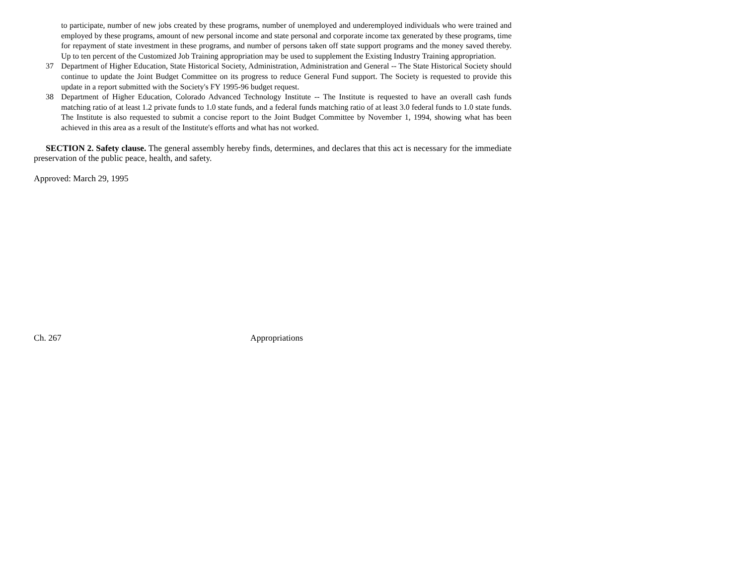to participate, number of new jobs created by these programs, number of unemployed and underemployed individuals who were trained and employed by these programs, amount of new personal income and state personal and corporate income tax generated by these programs, time for repayment of state investment in these programs, and number of persons taken off state support programs and the money saved thereby. Up to ten percent of the Customized Job Training appropriation may be used to supplement the Existing Industry Training appropriation.
37 Department of Higher Education, State Historical Society, Administration, Administration and General -- The State Historical Society should continue to update the Joint Budget Committee on its progress to reduce General Fund support. The Society is requested to provide this update in a report submitted with the Society's FY 1995-96 budget request.
38 Department of Higher Education, Colorado Advanced Technology Institute -- The Institute is requested to have an overall cash funds matching ratio of at least 1.2 private funds to 1.0 state funds, and a federal funds matching ratio of at least 3.0 federal funds to 1.0 state funds. The Institute is also requested to submit a concise report to the Joint Budget Committee by November 1, 1994, showing what has been achieved in this area as a result of the Institute's efforts and what has not worked.
SECTION 2. Safety clause. The general assembly hereby finds, determines, and declares that this act is necessary for the immediate preservation of the public peace, health, and safety.
Approved: March 29, 1995
Ch. 267 Appropriations